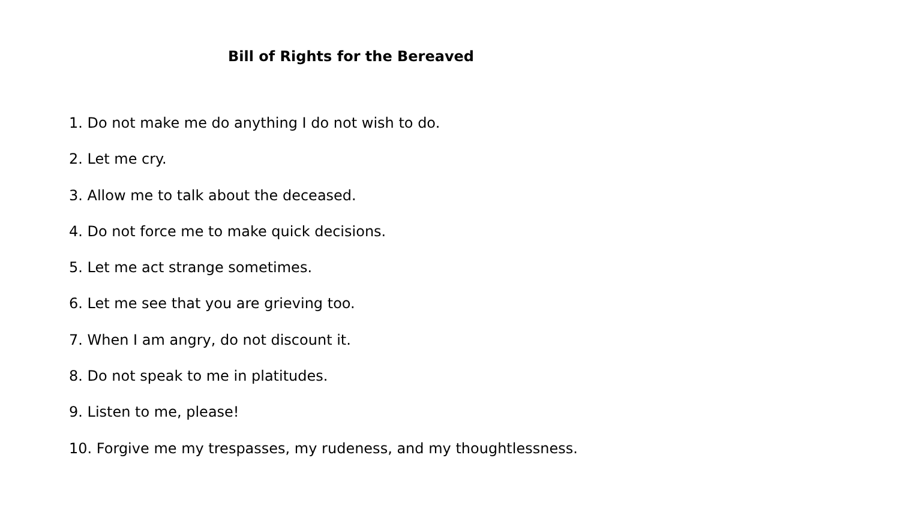Bill of Rights for the Bereaved
1. Do not make me do anything I do not wish to do.
2. Let me cry.
3. Allow me to talk about the deceased.
4. Do not force me to make quick decisions.
5. Let me act strange sometimes.
6. Let me see that you are grieving too.
7. When I am angry, do not discount it.
8. Do not speak to me in platitudes.
9. Listen to me, please!
10. Forgive me my trespasses, my rudeness, and my thoughtlessness.